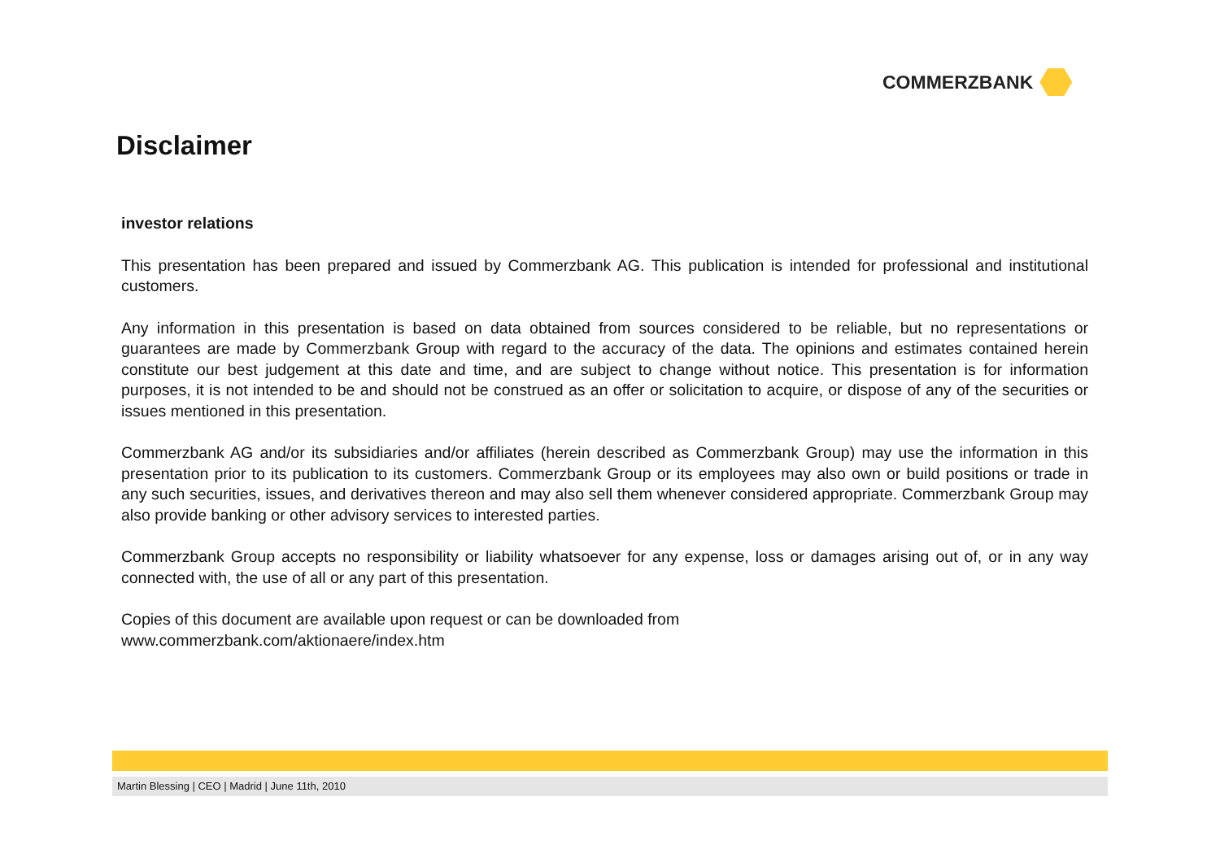COMMERZBANK
Disclaimer
investor relations
This presentation has been prepared and issued by Commerzbank AG. This publication is intended for professional and institutional customers.
Any information in this presentation is based on data obtained from sources considered to be reliable, but no representations or guarantees are made by Commerzbank Group with regard to the accuracy of the data. The opinions and estimates contained herein constitute our best judgement at this date and time, and are subject to change without notice. This presentation is for information purposes, it is not intended to be and should not be construed as an offer or solicitation to acquire, or dispose of any of the securities or issues mentioned in this presentation.
Commerzbank AG and/or its subsidiaries and/or affiliates (herein described as Commerzbank Group) may use the information in this presentation prior to its publication to its customers. Commerzbank Group or its employees may also own or build positions or trade in any such securities, issues, and derivatives thereon and may also sell them whenever considered appropriate. Commerzbank Group may also provide banking or other advisory services to interested parties.
Commerzbank Group accepts no responsibility or liability whatsoever for any expense, loss or damages arising out of, or in any way connected with, the use of all or any part of this presentation.
Copies of this document are available upon request or can be downloaded from
www.commerzbank.com/aktionaere/index.htm
Martin Blessing | CEO | Madrid | June 11th, 2010